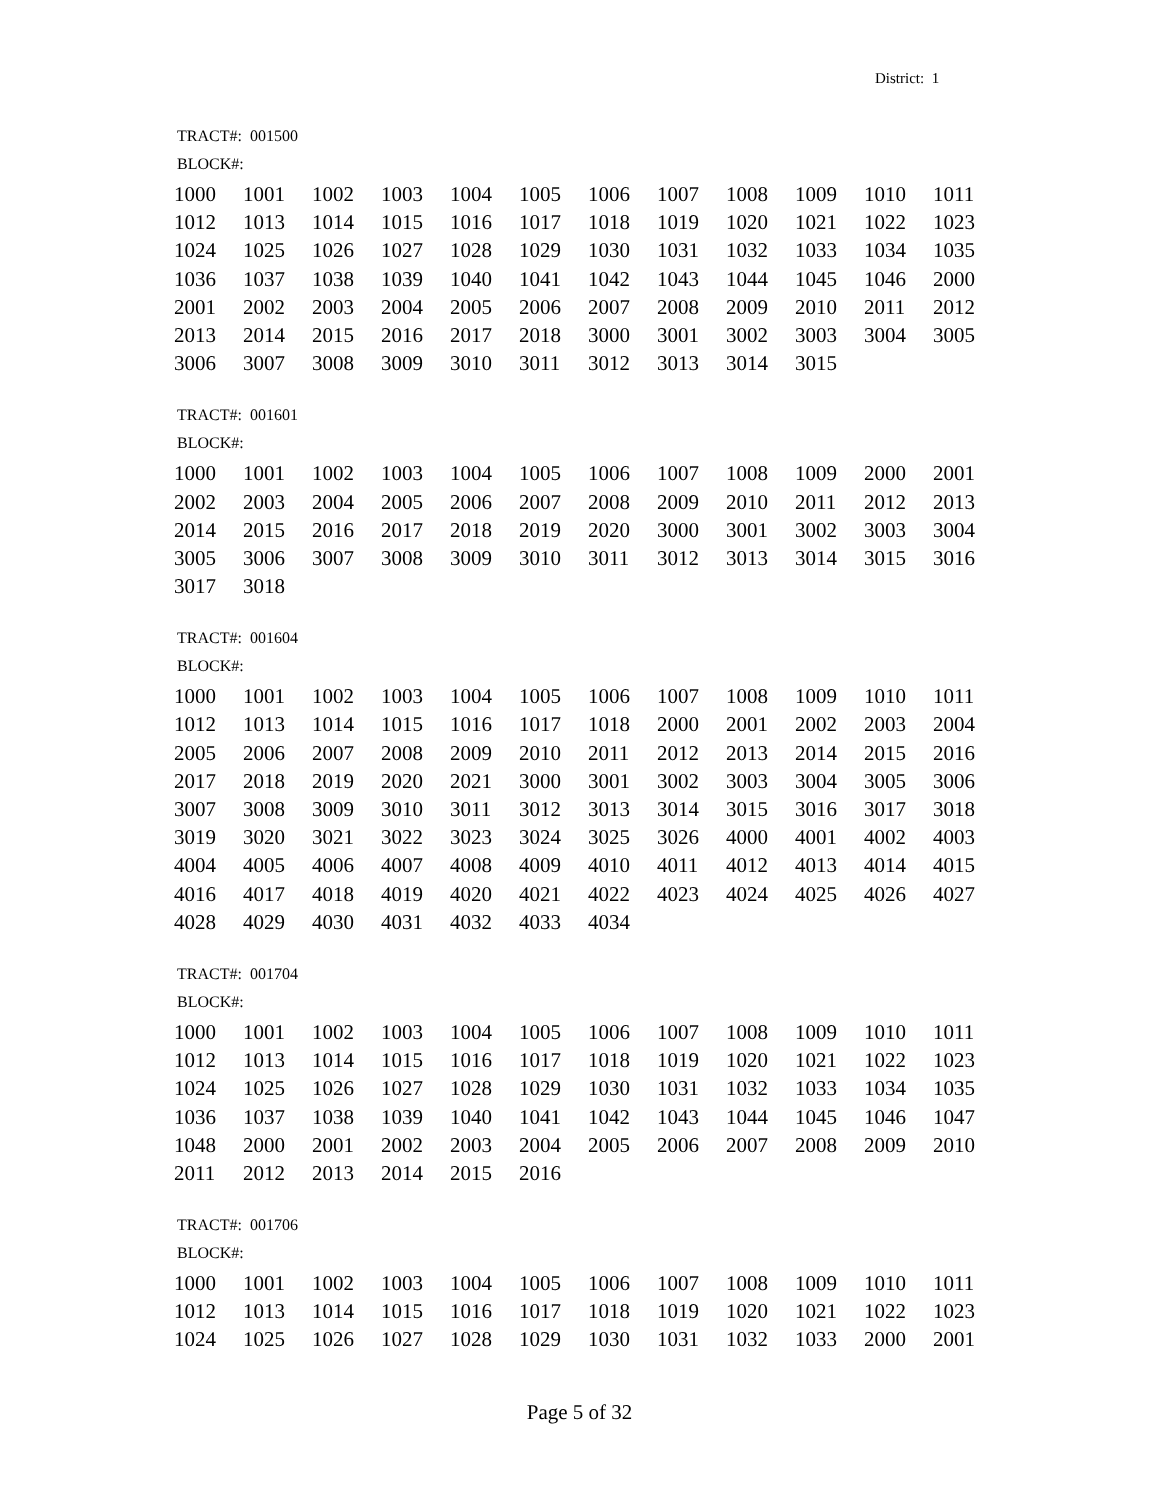District: 1
TRACT#: 001500
BLOCK#:
| 1000 | 1001 | 1002 | 1003 | 1004 | 1005 | 1006 | 1007 | 1008 | 1009 | 1010 | 1011 |
| 1012 | 1013 | 1014 | 1015 | 1016 | 1017 | 1018 | 1019 | 1020 | 1021 | 1022 | 1023 |
| 1024 | 1025 | 1026 | 1027 | 1028 | 1029 | 1030 | 1031 | 1032 | 1033 | 1034 | 1035 |
| 1036 | 1037 | 1038 | 1039 | 1040 | 1041 | 1042 | 1043 | 1044 | 1045 | 1046 | 2000 |
| 2001 | 2002 | 2003 | 2004 | 2005 | 2006 | 2007 | 2008 | 2009 | 2010 | 2011 | 2012 |
| 2013 | 2014 | 2015 | 2016 | 2017 | 2018 | 3000 | 3001 | 3002 | 3003 | 3004 | 3005 |
| 3006 | 3007 | 3008 | 3009 | 3010 | 3011 | 3012 | 3013 | 3014 | 3015 | | |
TRACT#: 001601
BLOCK#:
| 1000 | 1001 | 1002 | 1003 | 1004 | 1005 | 1006 | 1007 | 1008 | 1009 | 2000 | 2001 |
| 2002 | 2003 | 2004 | 2005 | 2006 | 2007 | 2008 | 2009 | 2010 | 2011 | 2012 | 2013 |
| 2014 | 2015 | 2016 | 2017 | 2018 | 2019 | 2020 | 3000 | 3001 | 3002 | 3003 | 3004 |
| 3005 | 3006 | 3007 | 3008 | 3009 | 3010 | 3011 | 3012 | 3013 | 3014 | 3015 | 3016 |
| 3017 | 3018 | | | | | | | | | | |
TRACT#: 001604
BLOCK#:
| 1000 | 1001 | 1002 | 1003 | 1004 | 1005 | 1006 | 1007 | 1008 | 1009 | 1010 | 1011 |
| 1012 | 1013 | 1014 | 1015 | 1016 | 1017 | 1018 | 2000 | 2001 | 2002 | 2003 | 2004 |
| 2005 | 2006 | 2007 | 2008 | 2009 | 2010 | 2011 | 2012 | 2013 | 2014 | 2015 | 2016 |
| 2017 | 2018 | 2019 | 2020 | 2021 | 3000 | 3001 | 3002 | 3003 | 3004 | 3005 | 3006 |
| 3007 | 3008 | 3009 | 3010 | 3011 | 3012 | 3013 | 3014 | 3015 | 3016 | 3017 | 3018 |
| 3019 | 3020 | 3021 | 3022 | 3023 | 3024 | 3025 | 3026 | 4000 | 4001 | 4002 | 4003 |
| 4004 | 4005 | 4006 | 4007 | 4008 | 4009 | 4010 | 4011 | 4012 | 4013 | 4014 | 4015 |
| 4016 | 4017 | 4018 | 4019 | 4020 | 4021 | 4022 | 4023 | 4024 | 4025 | 4026 | 4027 |
| 4028 | 4029 | 4030 | 4031 | 4032 | 4033 | 4034 | | | | | |
TRACT#: 001704
BLOCK#:
| 1000 | 1001 | 1002 | 1003 | 1004 | 1005 | 1006 | 1007 | 1008 | 1009 | 1010 | 1011 |
| 1012 | 1013 | 1014 | 1015 | 1016 | 1017 | 1018 | 1019 | 1020 | 1021 | 1022 | 1023 |
| 1024 | 1025 | 1026 | 1027 | 1028 | 1029 | 1030 | 1031 | 1032 | 1033 | 1034 | 1035 |
| 1036 | 1037 | 1038 | 1039 | 1040 | 1041 | 1042 | 1043 | 1044 | 1045 | 1046 | 1047 |
| 1048 | 2000 | 2001 | 2002 | 2003 | 2004 | 2005 | 2006 | 2007 | 2008 | 2009 | 2010 |
| 2011 | 2012 | 2013 | 2014 | 2015 | 2016 | | | | | | |
TRACT#: 001706
BLOCK#:
| 1000 | 1001 | 1002 | 1003 | 1004 | 1005 | 1006 | 1007 | 1008 | 1009 | 1010 | 1011 |
| 1012 | 1013 | 1014 | 1015 | 1016 | 1017 | 1018 | 1019 | 1020 | 1021 | 1022 | 1023 |
| 1024 | 1025 | 1026 | 1027 | 1028 | 1029 | 1030 | 1031 | 1032 | 1033 | 2000 | 2001 |
Page 5 of 32